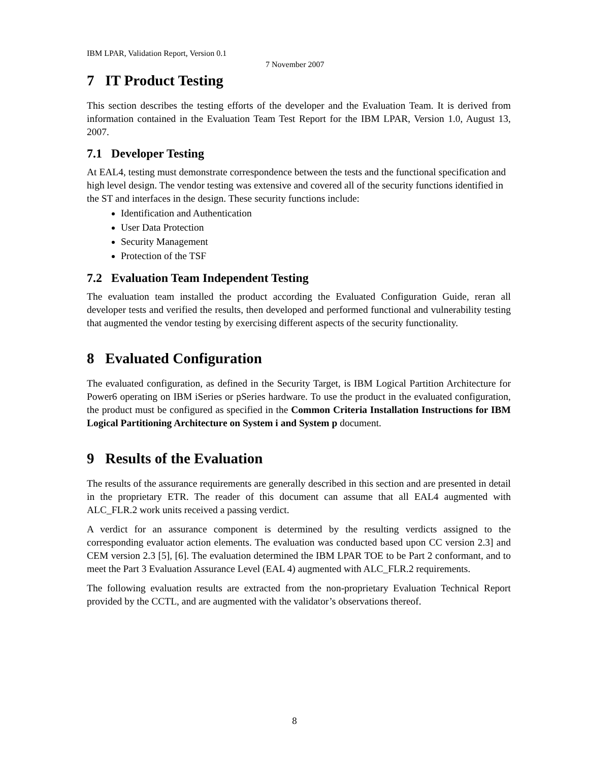IBM LPAR, Validation Report, Version 0.1
7 November 2007
7 IT Product Testing
This section describes the testing efforts of the developer and the Evaluation Team. It is derived from information contained in the Evaluation Team Test Report for the IBM LPAR, Version 1.0, August 13, 2007.
7.1 Developer Testing
At EAL4, testing must demonstrate correspondence between the tests and the functional specification and high level design. The vendor testing was extensive and covered all of the security functions identified in the ST and interfaces in the design. These security functions include:
Identification and Authentication
User Data Protection
Security Management
Protection of the TSF
7.2 Evaluation Team Independent Testing
The evaluation team installed the product according the Evaluated Configuration Guide, reran all developer tests and verified the results, then developed and performed functional and vulnerability testing that augmented the vendor testing by exercising different aspects of the security functionality.
8 Evaluated Configuration
The evaluated configuration, as defined in the Security Target, is IBM Logical Partition Architecture for Power6 operating on IBM iSeries or pSeries hardware. To use the product in the evaluated configuration, the product must be configured as specified in the Common Criteria Installation Instructions for IBM Logical Partitioning Architecture on System i and System p document.
9 Results of the Evaluation
The results of the assurance requirements are generally described in this section and are presented in detail in the proprietary ETR. The reader of this document can assume that all EAL4 augmented with ALC_FLR.2 work units received a passing verdict.
A verdict for an assurance component is determined by the resulting verdicts assigned to the corresponding evaluator action elements. The evaluation was conducted based upon CC version 2.3] and CEM version 2.3 [5], [6]. The evaluation determined the IBM LPAR TOE to be Part 2 conformant, and to meet the Part 3 Evaluation Assurance Level (EAL 4) augmented with ALC_FLR.2 requirements.
The following evaluation results are extracted from the non-proprietary Evaluation Technical Report provided by the CCTL, and are augmented with the validator’s observations thereof.
8